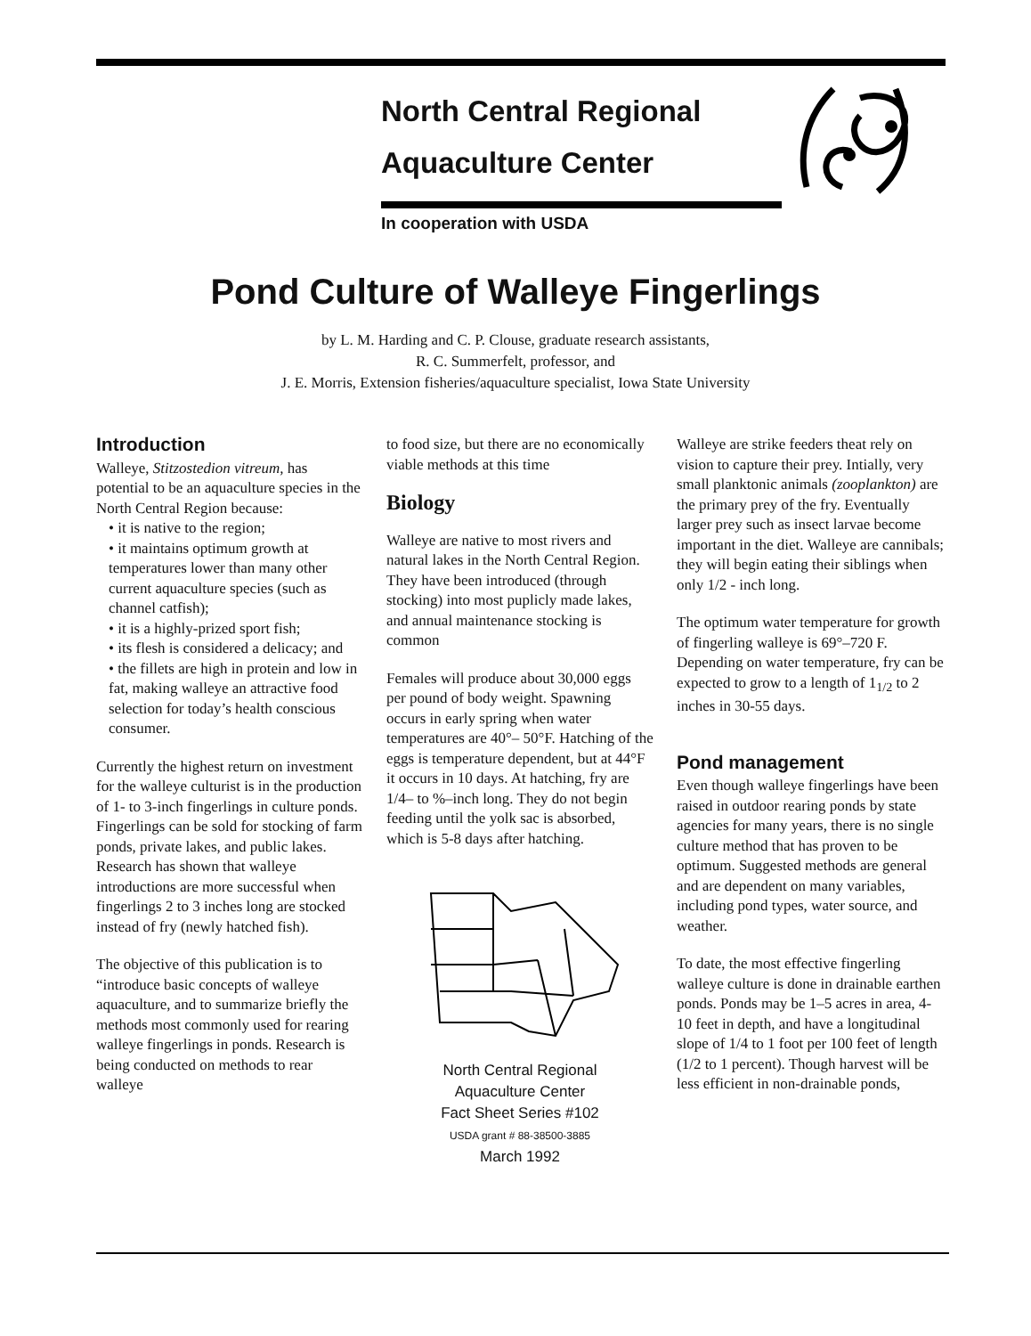North Central Regional
Aquaculture Center
In cooperation with USDA
Pond Culture of Walleye Fingerlings
by L. M. Harding and C. P. Clouse, graduate research assistants,
R. C. Summerfelt, professor, and
J. E. Morris, Extension fisheries/aquaculture specialist, Iowa State University
Introduction
Walleye, Stitzostedion vitreum, has potential to be an aquaculture species in the North Central Region because:
• it is native to the region;
• it maintains optimum growth at temperatures lower than many other current aquaculture species (such as channel catfish);
• it is a highly-prized sport fish;
• its flesh is considered a delicacy; and
• the fillets are high in protein and low in fat, making walleye an attractive food selection for today’s health conscious consumer.
Currently the highest return on investment for the walleye culturist is in the production of 1- to 3-inch fingerlings in culture ponds. Fingerlings can be sold for stocking of farm ponds, private lakes, and public lakes. Research has shown that walleye introductions are more successful when fingerlings 2 to 3 inches long are stocked instead of fry (newly hatched fish).
The objective of this publication is to “introduce basic concepts of walleye aquaculture, and to summarize briefly the methods most commonly used for rearing walleye fingerlings in ponds. Research is being conducted on methods to rear walleye
to food size, but there are no economically viable methods at this time
Biology
Walleye are native to most rivers and natural lakes in the North Central Region. They have been introduced (through stocking) into most puplicly made lakes, and annual maintenance stocking is common
Females will produce about 30,000 eggs per pound of body weight. Spawning occurs in early spring when water temperatures are 40°– 50°F. Hatching of the eggs is temperature dependent, but at 44°F it occurs in 10 days. At hatching, fry are 1/4– to %–inch long. They do not begin feeding until the yolk sac is absorbed, which is 5-8 days after hatching.
North Central Regional
Aquaculture Center
Fact Sheet Series #102
USDA grant # 88-38500-3885
March 1992
Walleye are strike feeders theat rely on vision to capture their prey. Intially, very small planktonic animals (zooplankton) are the primary prey of the fry. Eventually larger prey such as insect larvae become important in the diet. Walleye are cannibals; they will begin eating their siblings when only 1/2 - inch long.
The optimum water temperature for growth of fingerling walleye is 69°–720 F. Depending on water temperature, fry can be expected to grow to a length of 1<sub>1/2</sub> to 2 inches in 30-55 days.
Pond management
Even though walleye fingerlings have been raised in outdoor rearing ponds by state agencies for many years, there is no single culture method that has proven to be optimum. Suggested methods are general and are dependent on many variables, including pond types, water source, and weather.
To date, the most effective fingerling walleye culture is done in drainable earthen ponds. Ponds may be 1–5 acres in area, 4-10 feet in depth, and have a longitudinal slope of 1/4 to 1 foot per 100 feet of length (1/2 to 1 percent). Though harvest will be less efficient in non-drainable ponds,